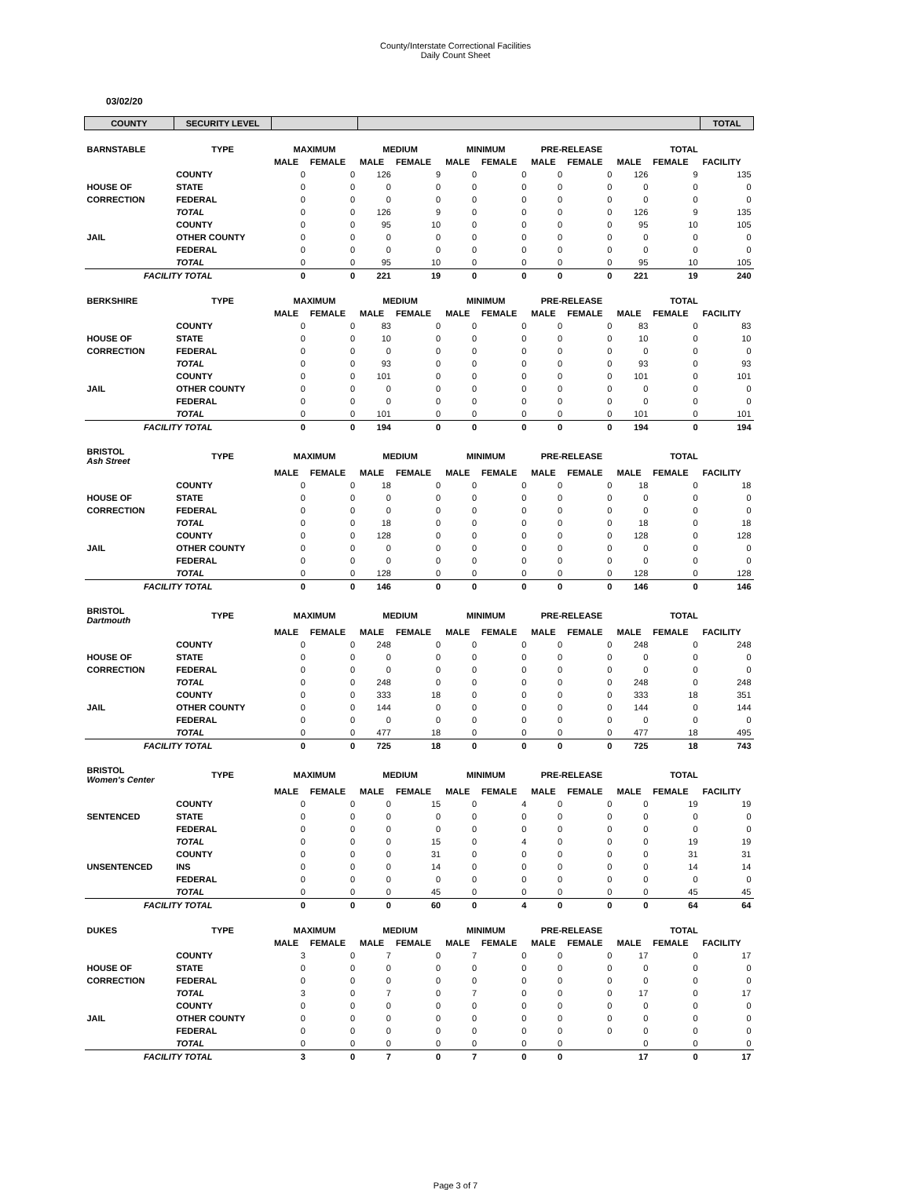County/Interstate Correctional Facilities
Daily Count Sheet
03/02/20
| COUNTY | SECURITY LEVEL | | | | | | | | | | | TOTAL |
| BARNSTABLE | TYPE | MAXIMUM | | MEDIUM | | MINIMUM | | PRE-RELEASE | | TOTAL | | |
| | | MALE | FEMALE | MALE | FEMALE | MALE | FEMALE | MALE | FEMALE | MALE | FEMALE | FACILITY |
| | COUNTY | 0 | 0 | 126 | 9 | 0 | 0 | 0 | 0 | 126 | 9 | 135 |
| HOUSE OF | STATE | 0 | 0 | 0 | 0 | 0 | 0 | 0 | 0 | 0 | 0 | 0 |
| CORRECTION | FEDERAL | 0 | 0 | 0 | 0 | 0 | 0 | 0 | 0 | 0 | 0 | 0 |
| | TOTAL | 0 | 0 | 126 | 9 | 0 | 0 | 0 | 0 | 126 | 9 | 135 |
| | COUNTY | 0 | 0 | 95 | 10 | 0 | 0 | 0 | 0 | 95 | 10 | 105 |
| JAIL | OTHER COUNTY | 0 | 0 | 0 | 0 | 0 | 0 | 0 | 0 | 0 | 0 | 0 |
| | FEDERAL | 0 | 0 | 0 | 0 | 0 | 0 | 0 | 0 | 0 | 0 | 0 |
| | TOTAL | 0 | 0 | 95 | 10 | 0 | 0 | 0 | 0 | 95 | 10 | 105 |
| FACILITY TOTAL | | 0 | 0 | 221 | 19 | 0 | 0 | 0 | 0 | 221 | 19 | 240 |
| BERKSHIRE | TYPE | MAXIMUM | | MEDIUM | | MINIMUM | | PRE-RELEASE | | TOTAL | | |
| | | MALE | FEMALE | MALE | FEMALE | MALE | FEMALE | MALE | FEMALE | MALE | FEMALE | FACILITY |
| | COUNTY | 0 | 0 | 83 | 0 | 0 | 0 | 0 | 0 | 83 | 0 | 83 |
| HOUSE OF | STATE | 0 | 0 | 10 | 0 | 0 | 0 | 0 | 0 | 10 | 0 | 10 |
| CORRECTION | FEDERAL | 0 | 0 | 0 | 0 | 0 | 0 | 0 | 0 | 0 | 0 | 0 |
| | TOTAL | 0 | 0 | 93 | 0 | 0 | 0 | 0 | 0 | 93 | 0 | 93 |
| | COUNTY | 0 | 0 | 101 | 0 | 0 | 0 | 0 | 0 | 101 | 0 | 101 |
| JAIL | OTHER COUNTY | 0 | 0 | 0 | 0 | 0 | 0 | 0 | 0 | 0 | 0 | 0 |
| | FEDERAL | 0 | 0 | 0 | 0 | 0 | 0 | 0 | 0 | 0 | 0 | 0 |
| | TOTAL | 0 | 0 | 101 | 0 | 0 | 0 | 0 | 0 | 101 | 0 | 101 |
| FACILITY TOTAL | | 0 | 0 | 194 | 0 | 0 | 0 | 0 | 0 | 194 | 0 | 194 |
| BRISTOL Ash Street | TYPE | MAXIMUM | | MEDIUM | | MINIMUM | | PRE-RELEASE | | TOTAL | | |
| | | MALE | FEMALE | MALE | FEMALE | MALE | FEMALE | MALE | FEMALE | MALE | FEMALE | FACILITY |
| | COUNTY | 0 | 0 | 18 | 0 | 0 | 0 | 0 | 0 | 18 | 0 | 18 |
| HOUSE OF | STATE | 0 | 0 | 0 | 0 | 0 | 0 | 0 | 0 | 0 | 0 | 0 |
| CORRECTION | FEDERAL | 0 | 0 | 0 | 0 | 0 | 0 | 0 | 0 | 0 | 0 | 0 |
| | TOTAL | 0 | 0 | 18 | 0 | 0 | 0 | 0 | 0 | 18 | 0 | 18 |
| | COUNTY | 0 | 0 | 128 | 0 | 0 | 0 | 0 | 0 | 128 | 0 | 128 |
| JAIL | OTHER COUNTY | 0 | 0 | 0 | 0 | 0 | 0 | 0 | 0 | 0 | 0 | 0 |
| | FEDERAL | 0 | 0 | 0 | 0 | 0 | 0 | 0 | 0 | 0 | 0 | 0 |
| | TOTAL | 0 | 0 | 128 | 0 | 0 | 0 | 0 | 0 | 128 | 0 | 128 |
| FACILITY TOTAL | | 0 | 0 | 146 | 0 | 0 | 0 | 0 | 0 | 146 | 0 | 146 |
| BRISTOL Dartmouth | TYPE | MAXIMUM | | MEDIUM | | MINIMUM | | PRE-RELEASE | | TOTAL | | |
| | | MALE | FEMALE | MALE | FEMALE | MALE | FEMALE | MALE | FEMALE | MALE | FEMALE | FACILITY |
| | COUNTY | 0 | 0 | 248 | 0 | 0 | 0 | 0 | 0 | 248 | 0 | 248 |
| HOUSE OF | STATE | 0 | 0 | 0 | 0 | 0 | 0 | 0 | 0 | 0 | 0 | 0 |
| CORRECTION | FEDERAL | 0 | 0 | 0 | 0 | 0 | 0 | 0 | 0 | 0 | 0 | 0 |
| | TOTAL | 0 | 0 | 248 | 0 | 0 | 0 | 0 | 0 | 248 | 0 | 248 |
| | COUNTY | 0 | 0 | 333 | 18 | 0 | 0 | 0 | 0 | 333 | 18 | 351 |
| JAIL | OTHER COUNTY | 0 | 0 | 144 | 0 | 0 | 0 | 0 | 0 | 144 | 0 | 144 |
| | FEDERAL | 0 | 0 | 0 | 0 | 0 | 0 | 0 | 0 | 0 | 0 | 0 |
| | TOTAL | 0 | 0 | 477 | 18 | 0 | 0 | 0 | 0 | 477 | 18 | 495 |
| FACILITY TOTAL | | 0 | 0 | 725 | 18 | 0 | 0 | 0 | 0 | 725 | 18 | 743 |
| BRISTOL Women's Center | TYPE | MAXIMUM | | MEDIUM | | MINIMUM | | PRE-RELEASE | | TOTAL | | |
| | | MALE | FEMALE | MALE | FEMALE | MALE | FEMALE | MALE | FEMALE | MALE | FEMALE | FACILITY |
| | COUNTY | 0 | 0 | 0 | 15 | 0 | 4 | 0 | 0 | 0 | 19 | 19 |
| SENTENCED | STATE | 0 | 0 | 0 | 0 | 0 | 0 | 0 | 0 | 0 | 0 | 0 |
| | FEDERAL | 0 | 0 | 0 | 0 | 0 | 0 | 0 | 0 | 0 | 0 | 0 |
| | TOTAL | 0 | 0 | 0 | 15 | 0 | 4 | 0 | 0 | 0 | 19 | 19 |
| | COUNTY | 0 | 0 | 0 | 31 | 0 | 0 | 0 | 0 | 0 | 31 | 31 |
| UNSENTENCED | INS | 0 | 0 | 0 | 14 | 0 | 0 | 0 | 0 | 0 | 14 | 14 |
| | FEDERAL | 0 | 0 | 0 | 0 | 0 | 0 | 0 | 0 | 0 | 0 | 0 |
| | TOTAL | 0 | 0 | 0 | 45 | 0 | 0 | 0 | 0 | 0 | 45 | 45 |
| FACILITY TOTAL | | 0 | 0 | 0 | 60 | 0 | 4 | 0 | 0 | 0 | 64 | 64 |
| DUKES | TYPE | MAXIMUM | | MEDIUM | | MINIMUM | | PRE-RELEASE | | TOTAL | | |
| | | MALE | FEMALE | MALE | FEMALE | MALE | FEMALE | MALE | FEMALE | MALE | FEMALE | FACILITY |
| | COUNTY | 3 | 0 | 7 | 0 | 7 | 0 | 0 | 0 | 17 | 0 | 17 |
| HOUSE OF | STATE | 0 | 0 | 0 | 0 | 0 | 0 | 0 | 0 | 0 | 0 | 0 |
| CORRECTION | FEDERAL | 0 | 0 | 0 | 0 | 0 | 0 | 0 | 0 | 0 | 0 | 0 |
| | TOTAL | 3 | 0 | 7 | 0 | 7 | 0 | 0 | 0 | 17 | 0 | 17 |
| | COUNTY | 0 | 0 | 0 | 0 | 0 | 0 | 0 | 0 | 0 | 0 | 0 |
| JAIL | OTHER COUNTY | 0 | 0 | 0 | 0 | 0 | 0 | 0 | 0 | 0 | 0 | 0 |
| | FEDERAL | 0 | 0 | 0 | 0 | 0 | 0 | 0 | 0 | 0 | 0 | 0 |
| | TOTAL | 0 | 0 | 0 | 0 | 0 | 0 | 0 | | 0 | 0 | 0 |
| FACILITY TOTAL | | 3 | 0 | 7 | 0 | 7 | 0 | 0 | | 17 | 0 | 17 |
Page 3 of 7